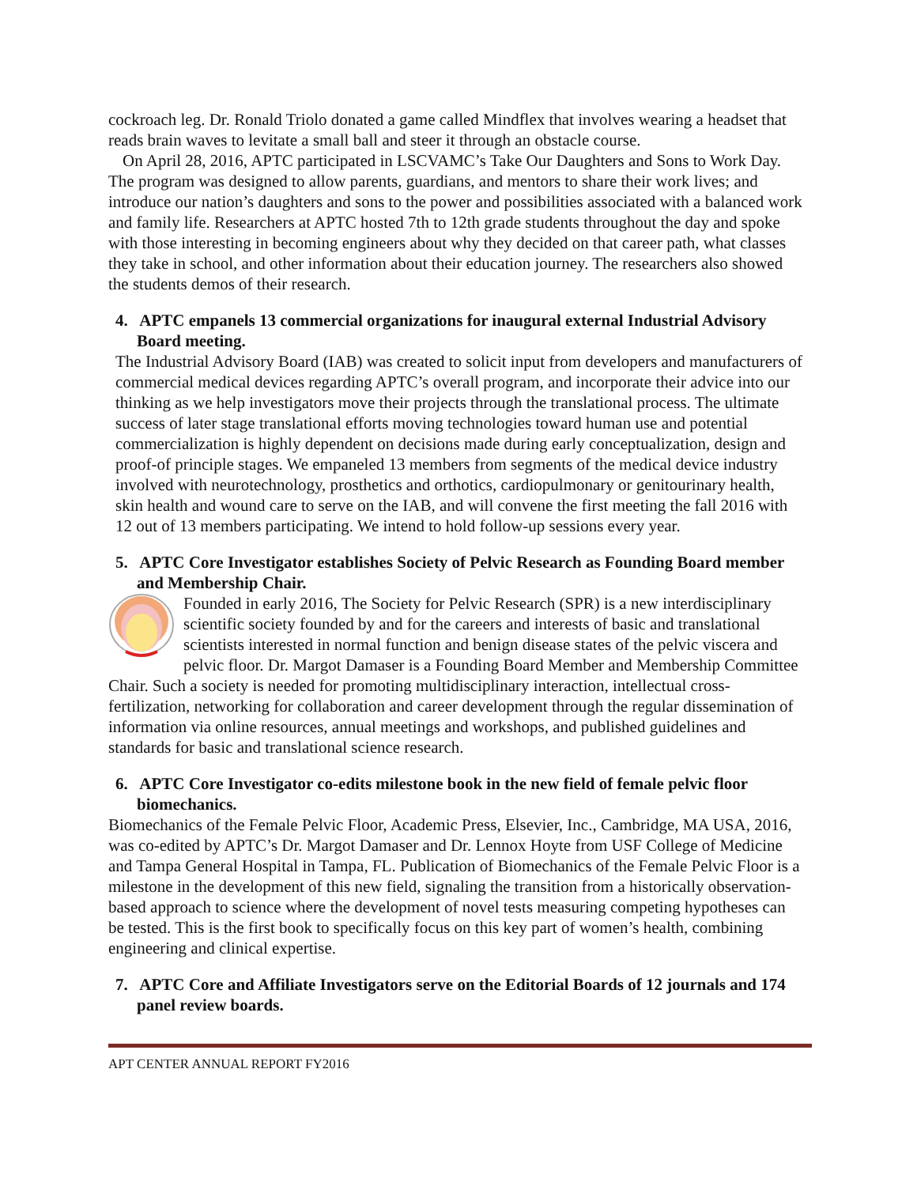cockroach leg. Dr. Ronald Triolo donated a game called Mindflex that involves wearing a headset that reads brain waves to levitate a small ball and steer it through an obstacle course.
On April 28, 2016, APTC participated in LSCVAMC’s Take Our Daughters and Sons to Work Day. The program was designed to allow parents, guardians, and mentors to share their work lives; and introduce our nation’s daughters and sons to the power and possibilities associated with a balanced work and family life. Researchers at APTC hosted 7th to 12th grade students throughout the day and spoke with those interesting in becoming engineers about why they decided on that career path, what classes they take in school, and other information about their education journey. The researchers also showed the students demos of their research.
4. APTC empanels 13 commercial organizations for inaugural external Industrial Advisory Board meeting.
The Industrial Advisory Board (IAB) was created to solicit input from developers and manufacturers of commercial medical devices regarding APTC’s overall program, and incorporate their advice into our thinking as we help investigators move their projects through the translational process. The ultimate success of later stage translational efforts moving technologies toward human use and potential commercialization is highly dependent on decisions made during early conceptualization, design and proof-of principle stages. We empaneled 13 members from segments of the medical device industry involved with neurotechnology, prosthetics and orthotics, cardiopulmonary or genitourinary health, skin health and wound care to serve on the IAB, and will convene the first meeting the fall 2016 with 12 out of 13 members participating. We intend to hold follow-up sessions every year.
5. APTC Core Investigator establishes Society of Pelvic Research as Founding Board member and Membership Chair.
Founded in early 2016, The Society for Pelvic Research (SPR) is a new interdisciplinary scientific society founded by and for the careers and interests of basic and translational scientists interested in normal function and benign disease states of the pelvic viscera and pelvic floor. Dr. Margot Damaser is a Founding Board Member and Membership Committee Chair. Such a society is needed for promoting multidisciplinary interaction, intellectual cross-fertilization, networking for collaboration and career development through the regular dissemination of information via online resources, annual meetings and workshops, and published guidelines and standards for basic and translational science research.
6. APTC Core Investigator co-edits milestone book in the new field of female pelvic floor biomechanics.
Biomechanics of the Female Pelvic Floor, Academic Press, Elsevier, Inc., Cambridge, MA USA, 2016, was co-edited by APTC’s Dr. Margot Damaser and Dr. Lennox Hoyte from USF College of Medicine and Tampa General Hospital in Tampa, FL. Publication of Biomechanics of the Female Pelvic Floor is a milestone in the development of this new field, signaling the transition from a historically observation-based approach to science where the development of novel tests measuring competing hypotheses can be tested. This is the first book to specifically focus on this key part of women’s health, combining engineering and clinical expertise.
7. APTC Core and Affiliate Investigators serve on the Editorial Boards of 12 journals and 174 panel review boards.
APT CENTER ANNUAL REPORT FY2016